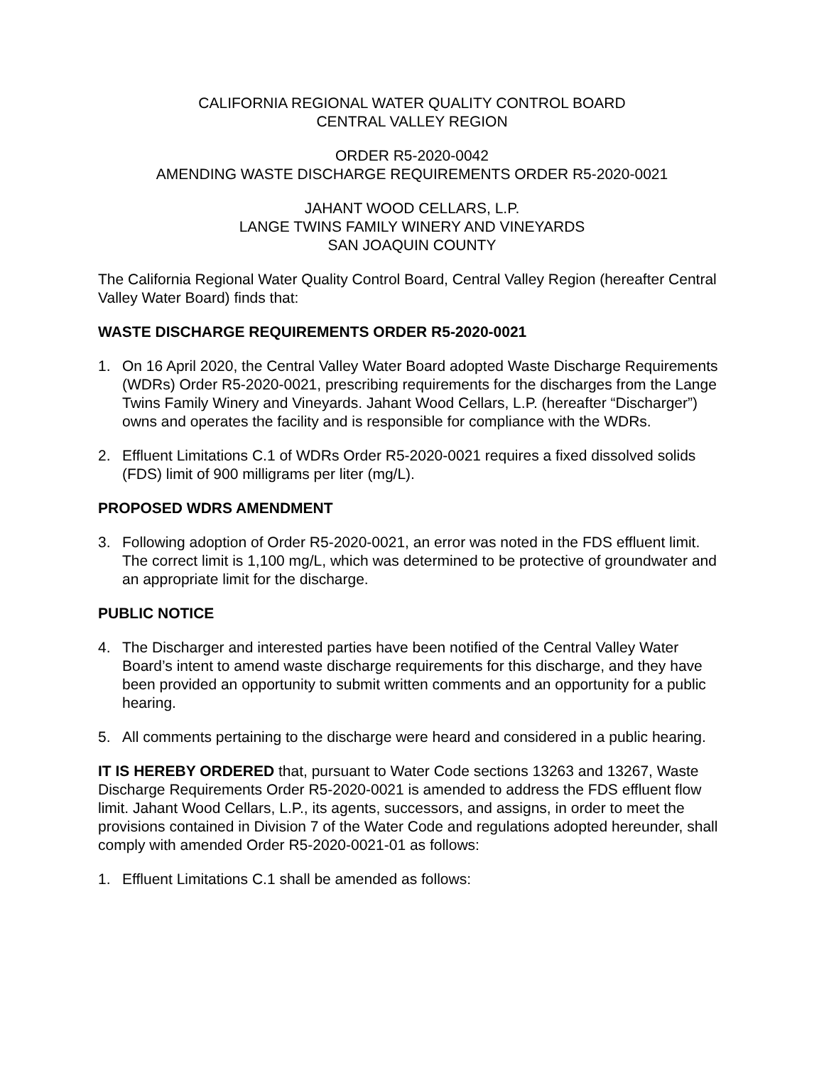CALIFORNIA REGIONAL WATER QUALITY CONTROL BOARD
CENTRAL VALLEY REGION
ORDER R5-2020-0042
AMENDING WASTE DISCHARGE REQUIREMENTS ORDER R5-2020-0021
JAHANT WOOD CELLARS, L.P.
LANGE TWINS FAMILY WINERY AND VINEYARDS
SAN JOAQUIN COUNTY
The California Regional Water Quality Control Board, Central Valley Region (hereafter Central Valley Water Board) finds that:
WASTE DISCHARGE REQUIREMENTS ORDER R5-2020-0021
1. On 16 April 2020, the Central Valley Water Board adopted Waste Discharge Requirements (WDRs) Order R5-2020-0021, prescribing requirements for the discharges from the Lange Twins Family Winery and Vineyards. Jahant Wood Cellars, L.P. (hereafter “Discharger”) owns and operates the facility and is responsible for compliance with the WDRs.
2. Effluent Limitations C.1 of WDRs Order R5-2020-0021 requires a fixed dissolved solids (FDS) limit of 900 milligrams per liter (mg/L).
PROPOSED WDRS AMENDMENT
3. Following adoption of Order R5-2020-0021, an error was noted in the FDS effluent limit. The correct limit is 1,100 mg/L, which was determined to be protective of groundwater and an appropriate limit for the discharge.
PUBLIC NOTICE
4. The Discharger and interested parties have been notified of the Central Valley Water Board’s intent to amend waste discharge requirements for this discharge, and they have been provided an opportunity to submit written comments and an opportunity for a public hearing.
5. All comments pertaining to the discharge were heard and considered in a public hearing.
IT IS HEREBY ORDERED that, pursuant to Water Code sections 13263 and 13267, Waste Discharge Requirements Order R5-2020-0021 is amended to address the FDS effluent flow limit. Jahant Wood Cellars, L.P., its agents, successors, and assigns, in order to meet the provisions contained in Division 7 of the Water Code and regulations adopted hereunder, shall comply with amended Order R5-2020-0021-01 as follows:
1. Effluent Limitations C.1 shall be amended as follows: